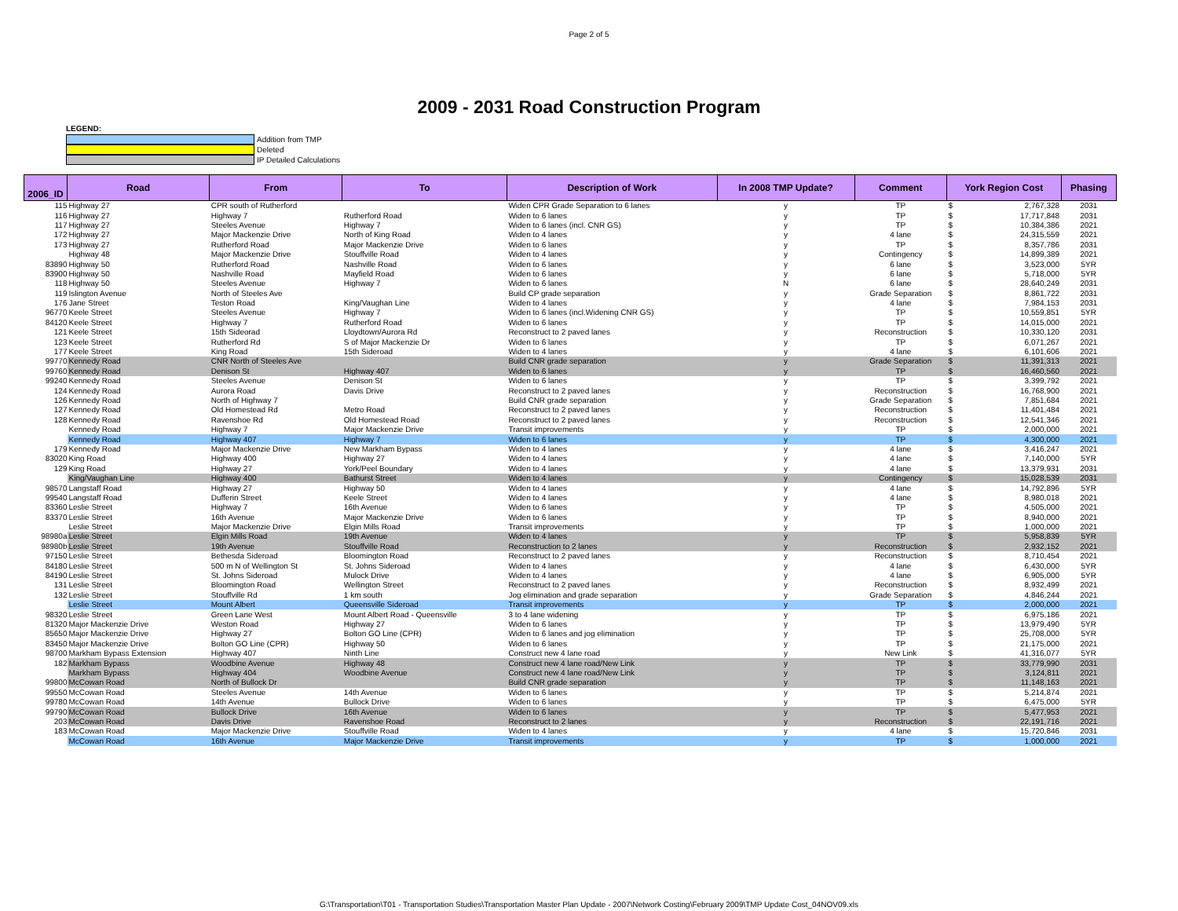Page 2 of 5
2009 - 2031 Road Construction Program
LEGEND:
Addition from TMP
Deleted
IP Detailed Calculations
| 2006_ID | Road | From | To | Description of Work | In 2008 TMP Update? | Comment | York Region Cost | | Phasing |
| --- | --- | --- | --- | --- | --- | --- | --- | --- | --- |
| 115 | Highway 27 | CPR south of Rutherford | | Widen CPR Grade Separation to 6 lanes | y | TP | $ | 2,767,328 | 2031 |
| 116 | Highway 27 | Highway 7 | Rutherford Road | Widen to 6 lanes | y | TP | $ | 17,717,848 | 2031 |
| 117 | Highway 27 | Steeles Avenue | Highway 7 | Widen to 6 lanes (incl. CNR GS) | y | TP | $ | 10,384,386 | 2021 |
| 172 | Highway 27 | Major Mackenzie Drive | North of King Road | Widen to 4 lanes | y | 4 lane | $ | 24,315,559 | 2021 |
| 173 | Highway 27 | Rutherford Road | Major Mackenzie Drive | Widen to 6 lanes | y | TP | $ | 8,357,786 | 2031 |
| | Highway 48 | Major Mackenzie Drive | Stouffville Road | Widen to 4 lanes | y | Contingency | $ | 14,899,389 | 2021 |
| 83890 | Highway 50 | Rutherford Road | Nashville Road | Widen to 6 lanes | y | 6 lane | $ | 3,523,000 | 5YR |
| 83900 | Highway 50 | Nashville Road | Mayfield Road | Widen to 6 lanes | y | 6 lane | $ | 5,718,000 | 5YR |
| 118 | Highway 50 | Steeles Avenue | Highway 7 | Widen to 6 lanes | N | 6 lane | $ | 28,640,249 | 2031 |
| 119 | Islington Avenue | North of Steeles Ave | | Build CP grade separation | y | Grade Separation | $ | 8,861,722 | 2031 |
| 176 | Jane Street | Teston Road | King/Vaughan Line | Widen to 4 lanes | y | 4 lane | $ | 7,984,153 | 2031 |
| 96770 | Keele Street | Steeles Avenue | Highway 7 | Widen to 6 lanes (incl.Widening CNR GS) | y | TP | $ | 10,559,851 | 5YR |
| 84120 | Keele Street | Highway 7 | Rutherford Road | Widen to 6 lanes | y | TP | $ | 14,015,000 | 2021 |
| 121 | Keele Street | 15th Sideorad | Lloydtown/Aurora Rd | Reconstruct to 2 paved lanes | y | Reconstruction | $ | 10,330,120 | 2031 |
| 123 | Keele Street | Rutherford Rd | S of Major Mackenzie Dr | Widen to 6 lanes | y | TP | $ | 6,071,267 | 2021 |
| 177 | Keele Street | King Road | 15th Sideroad | Widen to 4 lanes | y | 4 lane | $ | 6,101,606 | 2021 |
| 99770 | Kennedy Road | CNR North of Steeles Ave | | Build CNR grade separation | y | Grade Separation | $ | 11,391,313 | 2021 |
| 99760 | Kennedy Road | Denison St | Highway 407 | Widen to 6 lanes | y | TP | $ | 16,460,560 | 2021 |
| 99240 | Kennedy Road | Steeles Avenue | Denison St | Widen to 6 lanes | y | TP | $ | 3,399,792 | 2021 |
| 124 | Kennedy Road | Aurora Road | Davis Drive | Reconstruct to 2 paved lanes | y | Reconstruction | $ | 16,768,900 | 2021 |
| 126 | Kennedy Road | North of Highway 7 | | Build CNR grade separation | y | Grade Separation | $ | 7,851,684 | 2021 |
| 127 | Kennedy Road | Old Homestead Rd | Metro Road | Reconstruct to 2 paved lanes | y | Reconstruction | $ | 11,401,484 | 2021 |
| 128 | Kennedy Road | Ravenshoe Rd | Old Homestead Road | Reconstruct to 2 paved lanes | y | Reconstruction | $ | 12,541,346 | 2021 |
| | Kennedy Road | Highway 7 | Major Mackenzie Drive | Transit improvements | y | TP | $ | 2,000,000 | 2021 |
| | Kennedy Road | Highway 407 | Highway 7 | Widen to 6 lanes | y | TP | $ | 4,300,000 | 2021 |
| 179 | Kennedy Road | Major Mackenzie Drive | New Markham Bypass | Widen to 4 lanes | y | 4 lane | $ | 3,416,247 | 2021 |
| 83020 | King Road | Highway 400 | Highway 27 | Widen to 4 lanes | y | 4 lane | $ | 7,140,000 | 5YR |
| 129 | King Road | Highway 27 | York/Peel Boundary | Widen to 4 lanes | y | 4 lane | $ | 13,379,931 | 2031 |
| | King/Vaughan Line | Highway 400 | Bathurst Street | Widen to 4 lanes | y | Contingency | $ | 15,028,539 | 2031 |
| 98570 | Langstaff Road | Highway 27 | Highway 50 | Widen to 4 lanes | y | 4 lane | $ | 14,792,896 | 5YR |
| 99540 | Langstaff Road | Dufferin Street | Keele Street | Widen to 4 lanes | y | 4 lane | $ | 8,980,018 | 2021 |
| 83360 | Leslie Street | Highway 7 | 16th Avenue | Widen to 6 lanes | y | TP | $ | 4,505,000 | 2021 |
| 83370 | Leslie Street | 16th Avenue | Major Mackenzie Drive | Widen to 6 lanes | y | TP | $ | 8,940,000 | 2021 |
| | Leslie Street | Major Mackenzie Drive | Elgin Mills Road | Transit improvements | y | TP | $ | 1,000,000 | 2021 |
| 98980a | Leslie Street | Elgin Mills Road | 19th Avenue | Widen to 4 lanes | y | TP | $ | 5,958,839 | 5YR |
| 98980b | Leslie Street | 19th Avenue | Stouffville Road | Reconstruction to 2 lanes | y | Reconstruction | $ | 2,932,152 | 2021 |
| 97150 | Leslie Street | Bethesda Sideroad | Bloomington Road | Reconstruct to 2 paved lanes | y | Reconstruction | $ | 8,710,454 | 2021 |
| 84180 | Leslie Street | 500 m N of Wellington St | St. Johns Sideroad | Widen to 4 lanes | y | 4 lane | $ | 6,430,000 | 5YR |
| 84190 | Leslie Street | St. Johns Sideroad | Mulock Drive | Widen to 4 lanes | y | 4 lane | $ | 6,905,000 | 5YR |
| 131 | Leslie Street | Bloomington Road | Wellington Street | Reconstruct to 2 paved lanes | y | Reconstruction | $ | 8,932,499 | 2021 |
| 132 | Leslie Street | Stouffville Rd | 1 km south | Jog elimination and grade separation | y | Grade Separation | $ | 4,846,244 | 2021 |
| | Leslie Street | Mount Albert | Queensville Sideroad | Transit improvements | y | TP | $ | 2,000,000 | 2021 |
| 98320 | Leslie Street | Green Lane West | Mount Albert Road - Queensville | 3 to 4 lane widening | y | TP | $ | 6,975,186 | 2021 |
| 81320 | Major Mackenzie Drive | Weston Road | Highway 27 | Widen to 6 lanes | y | TP | $ | 13,979,490 | 5YR |
| 85650 | Major Mackenzie Drive | Highway 27 | Bolton GO Line (CPR) | Widen to 6 lanes and jog elimination | y | TP | $ | 25,708,000 | 5YR |
| 83450 | Major Mackenzie Drive | Bolton GO Line (CPR) | Highway 50 | Widen to 6 lanes | y | TP | $ | 21,175,000 | 2021 |
| 98700 | Markham Bypass Extension | Highway 407 | Ninth Line | Construct new 4 lane road | y | New Link | $ | 41,316,077 | 5YR |
| 182 | Markham Bypass | Woodbine Avenue | Highway 48 | Construct new 4 lane road/New Link | y | TP | $ | 33,779,990 | 2031 |
| | Markham Bypass | Highway 404 | Woodbine Avenue | Construct new 4 lane road/New Link | y | TP | $ | 3,124,811 | 2021 |
| 99800 | McCowan Road | North of Bullock Dr | | Build CNR grade separation | y | TP | $ | 11,148,163 | 2021 |
| 99550 | McCowan Road | Steeles Avenue | 14th Avenue | Widen to 6 lanes | y | TP | $ | 5,214,874 | 2021 |
| 99780 | McCowan Road | 14th Avenue | Bullock Drive | Widen to 6 lanes | y | TP | $ | 6,475,000 | 5YR |
| 99790 | McCowan Road | Bullock Drive | 16th Avenue | Widen to 6 lanes | y | TP | $ | 5,477,953 | 2021 |
| 203 | McCowan Road | Davis Drive | Ravenshoe Road | Reconstruct to 2 lanes | y | Reconstruction | $ | 22,191,716 | 2021 |
| 183 | McCowan Road | Major Mackenzie Drive | Stouffville Road | Widen to 4 lanes | y | 4 lane | $ | 15,720,846 | 2031 |
| | McCowan Road | 16th Avenue | Major Mackenzie Drive | Transit improvements | y | TP | $ | 1,000,000 | 2021 |
G:\Transportation\T01 - Transportation Studies\Transportation Master Plan Update - 2007\Network Costing\February 2009\TMP Update Cost_04NOV09.xls